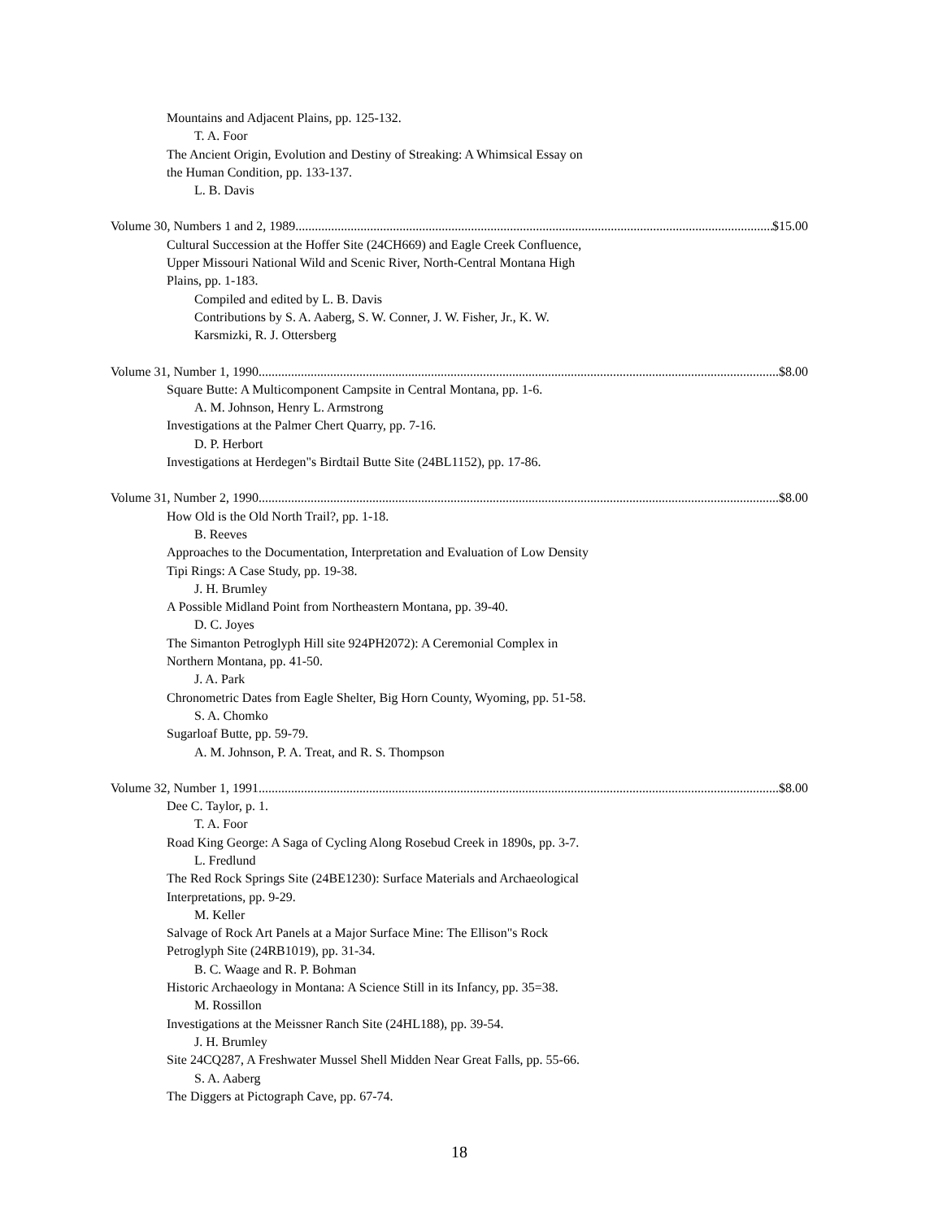Mountains and Adjacent Plains, pp. 125-132.
T. A. Foor
The Ancient Origin, Evolution and Destiny of Streaking: A Whimsical Essay on
the Human Condition, pp. 133-137.
L. B. Davis
Volume 30, Numbers 1 and 2, 1989 $15.00
Cultural Succession at the Hoffer Site (24CH669) and Eagle Creek Confluence,
Upper Missouri National Wild and Scenic River, North-Central Montana High
Plains, pp. 1-183.
Compiled and edited by L. B. Davis
Contributions by S. A. Aaberg, S. W. Conner, J. W. Fisher, Jr., K. W.
Karsmizki, R. J. Ottersberg
Volume 31, Number 1, 1990 $8.00
Square Butte: A Multicomponent Campsite in Central Montana, pp. 1-6.
A. M. Johnson, Henry L. Armstrong
Investigations at the Palmer Chert Quarry, pp. 7-16.
D. P. Herbort
Investigations at Herdegen"s Birdtail Butte Site (24BL1152), pp. 17-86.
Volume 31, Number 2, 1990 $8.00
How Old is the Old North Trail?, pp. 1-18.
B. Reeves
Approaches to the Documentation, Interpretation and Evaluation of Low Density
Tipi Rings: A Case Study, pp. 19-38.
J. H. Brumley
A Possible Midland Point from Northeastern Montana, pp. 39-40.
D. C. Joyes
The Simanton Petroglyph Hill site 924PH2072): A Ceremonial Complex in
Northern Montana, pp. 41-50.
J. A. Park
Chronometric Dates from Eagle Shelter, Big Horn County, Wyoming, pp. 51-58.
S. A. Chomko
Sugarloaf Butte, pp. 59-79.
A. M. Johnson, P. A. Treat, and R. S. Thompson
Volume 32, Number 1, 1991 $8.00
Dee C. Taylor, p. 1.
T. A. Foor
Road King George: A Saga of Cycling Along Rosebud Creek in 1890s, pp. 3-7.
L. Fredlund
The Red Rock Springs Site (24BE1230): Surface Materials and Archaeological
Interpretations, pp. 9-29.
M. Keller
Salvage of Rock Art Panels at a Major Surface Mine: The Ellison"s Rock
Petroglyph Site (24RB1019), pp. 31-34.
B. C. Waage and R. P. Bohman
Historic Archaeology in Montana: A Science Still in its Infancy, pp. 35=38.
M. Rossillon
Investigations at the Meissner Ranch Site (24HL188), pp. 39-54.
J. H. Brumley
Site 24CQ287, A Freshwater Mussel Shell Midden Near Great Falls, pp. 55-66.
S. A. Aaberg
The Diggers at Pictograph Cave, pp. 67-74.
18